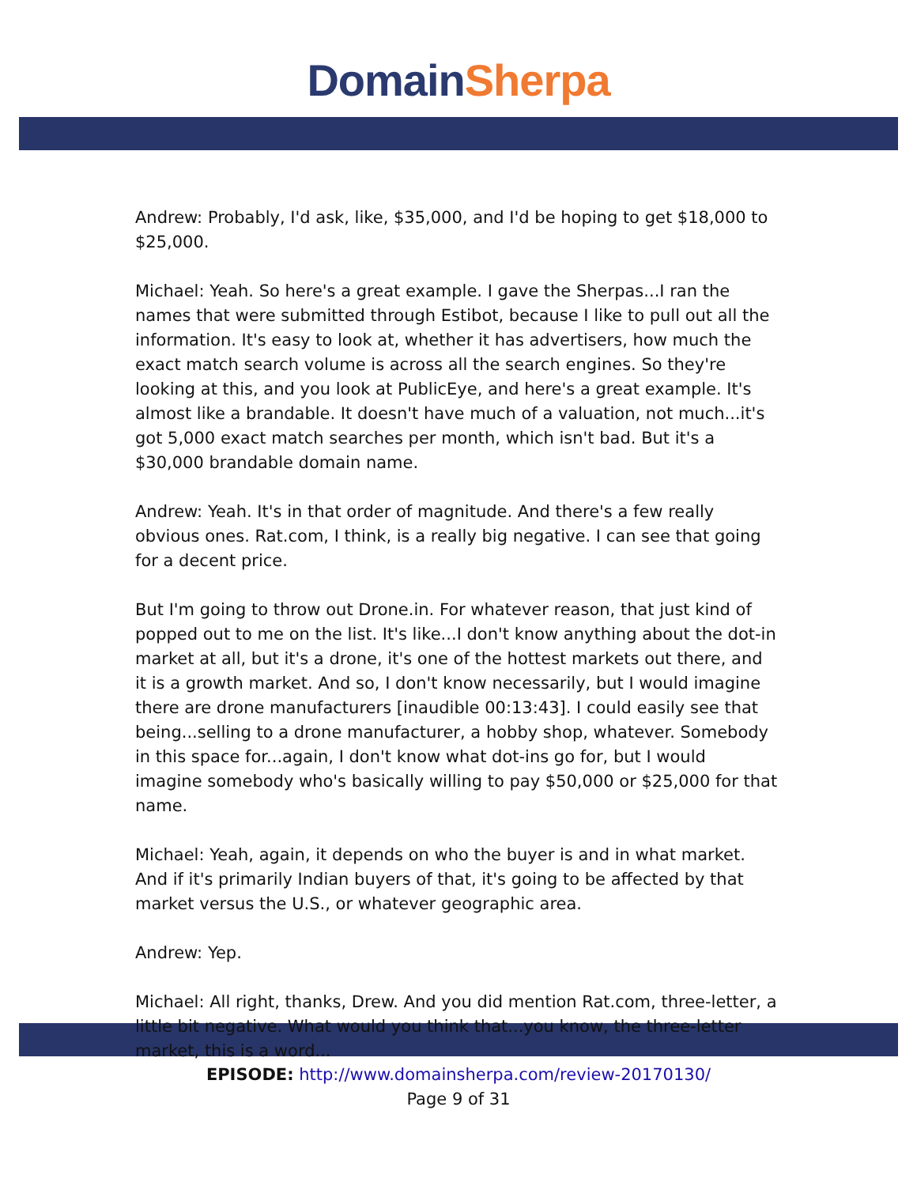Domain Sherpa
Andrew: Probably, I'd ask, like, $35,000, and I'd be hoping to get $18,000 to $25,000.
Michael: Yeah. So here's a great example. I gave the Sherpas...I ran the names that were submitted through Estibot, because I like to pull out all the information. It's easy to look at, whether it has advertisers, how much the exact match search volume is across all the search engines. So they're looking at this, and you look at PublicEye, and here's a great example. It's almost like a brandable. It doesn't have much of a valuation, not much...it's got 5,000 exact match searches per month, which isn't bad. But it's a $30,000 brandable domain name.
Andrew: Yeah. It's in that order of magnitude. And there's a few really obvious ones. Rat.com, I think, is a really big negative. I can see that going for a decent price.
But I'm going to throw out Drone.in. For whatever reason, that just kind of popped out to me on the list. It's like...I don't know anything about the dot-in market at all, but it's a drone, it's one of the hottest markets out there, and it is a growth market. And so, I don't know necessarily, but I would imagine there are drone manufacturers [inaudible 00:13:43]. I could easily see that being...selling to a drone manufacturer, a hobby shop, whatever. Somebody in this space for...again, I don't know what dot-ins go for, but I would imagine somebody who's basically willing to pay $50,000 or $25,000 for that name.
Michael: Yeah, again, it depends on who the buyer is and in what market. And if it's primarily Indian buyers of that, it's going to be affected by that market versus the U.S., or whatever geographic area.
Andrew: Yep.
Michael: All right, thanks, Drew. And you did mention Rat.com, three-letter, a little bit negative. What would you think that...you know, the three-letter market, this is a word...
EPISODE: http://www.domainsherpa.com/review-20170130/
Page 9 of 31